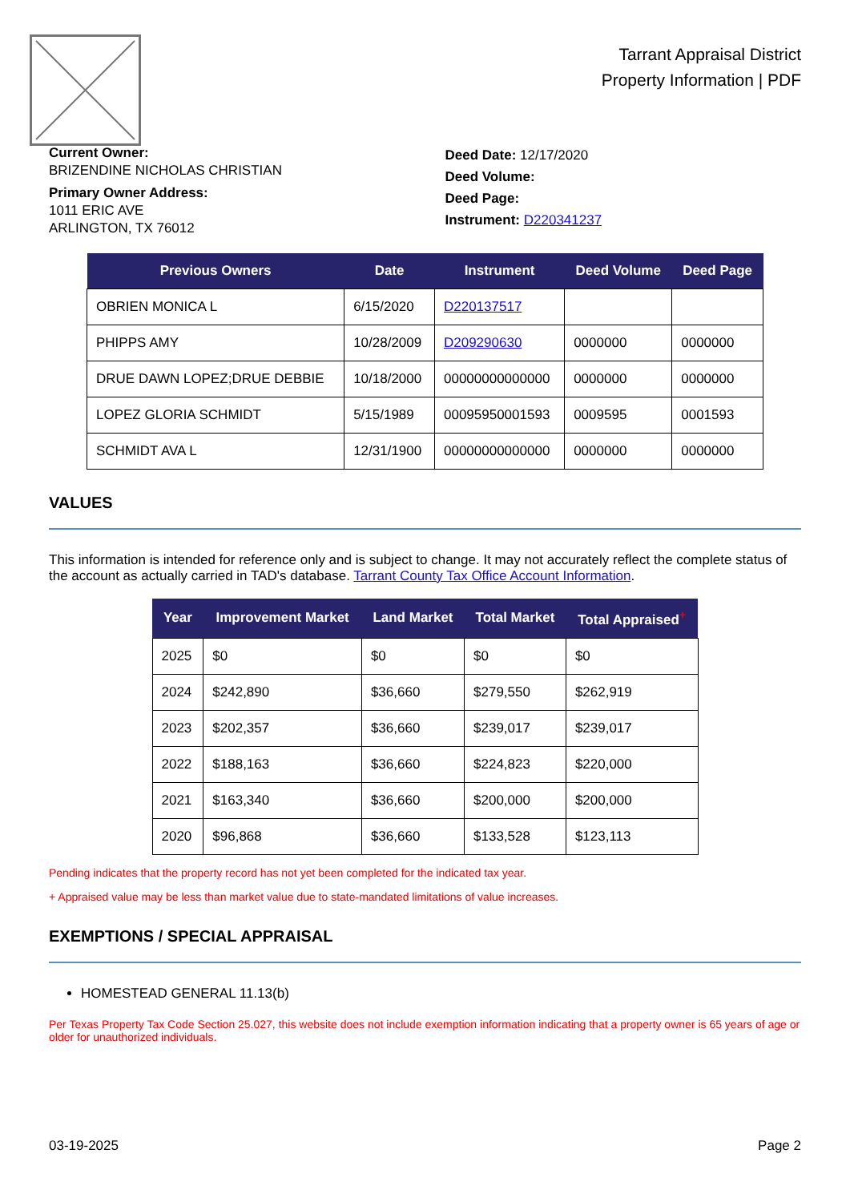Tarrant Appraisal District
Property Information | PDF
Current Owner:
BRIZENDINE NICHOLAS CHRISTIAN
Primary Owner Address:
1011 ERIC AVE
ARLINGTON, TX 76012
Deed Date: 12/17/2020
Deed Volume:
Deed Page:
Instrument: D220341237
| Previous Owners | Date | Instrument | Deed Volume | Deed Page |
| --- | --- | --- | --- | --- |
| OBRIEN MONICA L | 6/15/2020 | D220137517 | | |
| PHIPPS AMY | 10/28/2009 | D209290630 | 0000000 | 0000000 |
| DRUE DAWN LOPEZ;DRUE DEBBIE | 10/18/2000 | 00000000000000 | 0000000 | 0000000 |
| LOPEZ GLORIA SCHMIDT | 5/15/1989 | 00095950001593 | 0009595 | 0001593 |
| SCHMIDT AVA L | 12/31/1900 | 00000000000000 | 0000000 | 0000000 |
VALUES
This information is intended for reference only and is subject to change. It may not accurately reflect the complete status of the account as actually carried in TAD's database. Tarrant County Tax Office Account Information.
| Year | Improvement Market | Land Market | Total Market | Total Appraised<sup>+</sup> |
| --- | --- | --- | --- | --- |
| 2025 | $0 | $0 | $0 | $0 |
| 2024 | $242,890 | $36,660 | $279,550 | $262,919 |
| 2023 | $202,357 | $36,660 | $239,017 | $239,017 |
| 2022 | $188,163 | $36,660 | $224,823 | $220,000 |
| 2021 | $163,340 | $36,660 | $200,000 | $200,000 |
| 2020 | $96,868 | $36,660 | $133,528 | $123,113 |
Pending indicates that the property record has not yet been completed for the indicated tax year.
+ Appraised value may be less than market value due to state-mandated limitations of value increases.
EXEMPTIONS / SPECIAL APPRAISAL
HOMESTEAD GENERAL 11.13(b)
Per Texas Property Tax Code Section 25.027, this website does not include exemption information indicating that a property owner is 65 years of age or older for unauthorized individuals.
03-19-2025 Page 2